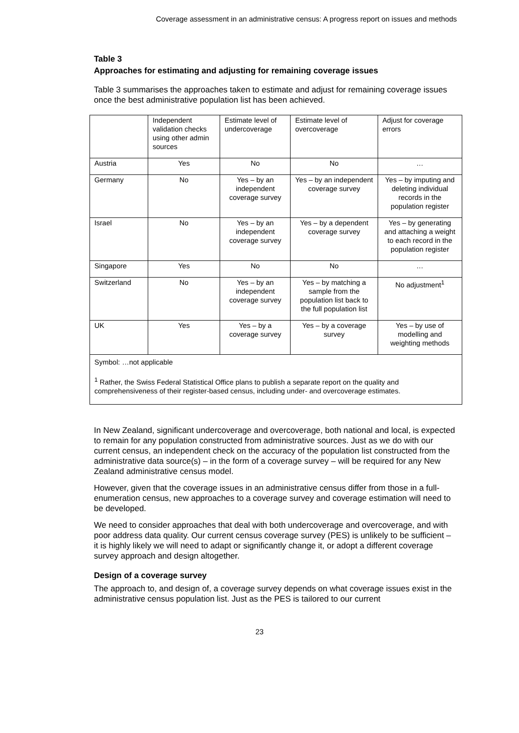Coverage assessment in an administrative census: A progress report on issues and methods
Table 3
Approaches for estimating and adjusting for remaining coverage issues
Table 3 summarises the approaches taken to estimate and adjust for remaining coverage issues once the best administrative population list has been achieved.
| | Independent validation checks using other admin sources | Estimate level of undercoverage | Estimate level of overcoverage | Adjust for coverage errors |
| Austria | Yes | No | No | … |
| Germany | No | Yes – by an independent coverage survey | Yes – by an independent coverage survey | Yes – by imputing and deleting individual records in the population register |
| Israel | No | Yes – by an independent coverage survey | Yes – by a dependent coverage survey | Yes – by generating and attaching a weight to each record in the population register |
| Singapore | Yes | No | No | … |
| Switzerland | No | Yes – by an independent coverage survey | Yes – by matching a sample from the population list back to the full population list | No adjustment<sup>1</sup> |
| UK | Yes | Yes – by a coverage survey | Yes – by a coverage survey | Yes – by use of modelling and weighting methods |
| Symbol: …not applicable <sup>1</sup> Rather, the Swiss Federal Statistical Office plans to publish a separate report on the quality and comprehensiveness of their register-based census, including under- and overcoverage estimates. | | | | |
In New Zealand, significant undercoverage and overcoverage, both national and local, is expected to remain for any population constructed from administrative sources. Just as we do with our current census, an independent check on the accuracy of the population list constructed from the administrative data source(s) – in the form of a coverage survey – will be required for any New Zealand administrative census model.
However, given that the coverage issues in an administrative census differ from those in a full-enumeration census, new approaches to a coverage survey and coverage estimation will need to be developed.
We need to consider approaches that deal with both undercoverage and overcoverage, and with poor address data quality. Our current census coverage survey (PES) is unlikely to be sufficient – it is highly likely we will need to adapt or significantly change it, or adopt a different coverage survey approach and design altogether.
Design of a coverage survey
The approach to, and design of, a coverage survey depends on what coverage issues exist in the administrative census population list. Just as the PES is tailored to our current
23